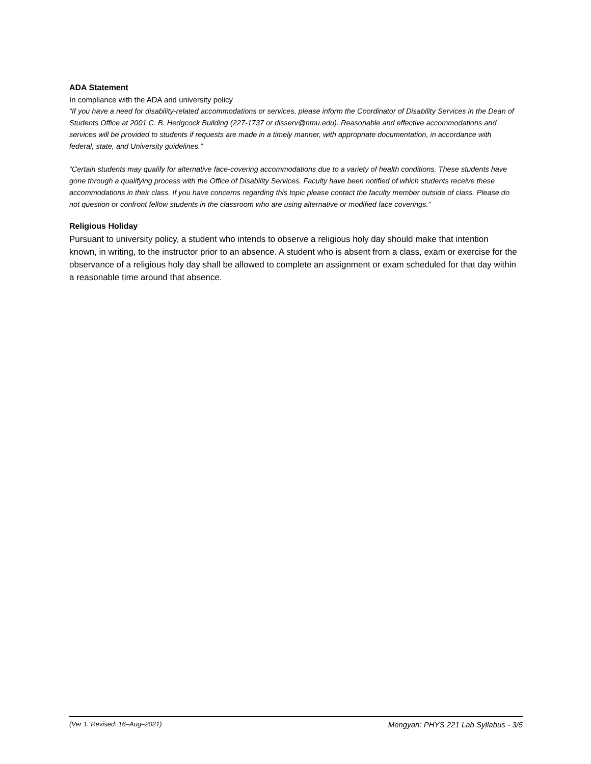ADA Statement
In compliance with the ADA and university policy
“If you have a need for disability-related accommodations or services, please inform the Coordinator of Disability Services in the Dean of Students Office at 2001 C. B. Hedgcock Building (227-1737 or disserv@nmu.edu). Reasonable and effective accommodations and services will be provided to students if requests are made in a timely manner, with appropriate documentation, in accordance with federal, state, and University guidelines.”
“Certain students may qualify for alternative face-covering accommodations due to a variety of health conditions. These students have gone through a qualifying process with the Office of Disability Services. Faculty have been notified of which students receive these accommodations in their class. If you have concerns regarding this topic please contact the faculty member outside of class. Please do not question or confront fellow students in the classroom who are using alternative or modified face coverings.”
Religious Holiday
Pursuant to university policy, a student who intends to observe a religious holy day should make that intention known, in writing, to the instructor prior to an absence. A student who is absent from a class, exam or exercise for the observance of a religious holy day shall be allowed to complete an assignment or exam scheduled for that day within a reasonable time around that absence.
(Ver 1. Revised: 16–Aug–2021) Mengyan: PHYS 221 Lab Syllabus - 3/5